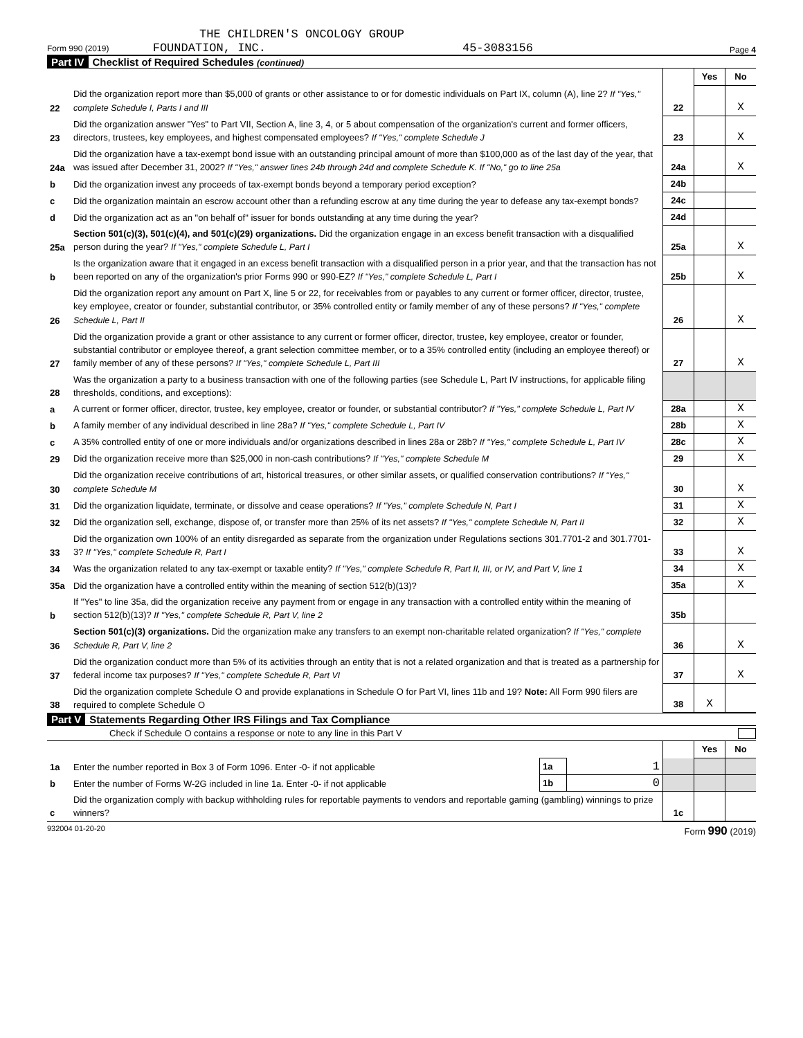THE CHILDREN'S ONCOLOGY GROUP
Form 990 (2019) FOUNDATION, INC. 45-3083156 Page 4
Part IV Checklist of Required Schedules (continued)
| | | | Yes | No |
| 22 | Did the organization report more than $5,000 of grants or other assistance to or for domestic individuals on Part IX, column (A), line 2? If "Yes," complete Schedule I, Parts I and III | 22 | | X |
| 23 | Did the organization answer "Yes" to Part VII, Section A, line 3, 4, or 5 about compensation of the organization's current and former officers, directors, trustees, key employees, and highest compensated employees? If "Yes," complete Schedule J | 23 | | X |
| 24a | Did the organization have a tax-exempt bond issue with an outstanding principal amount of more than $100,000 as of the last day of the year, that was issued after December 31, 2002? If "Yes," answer lines 24b through 24d and complete Schedule K. If "No," go to line 25a | 24a | | X |
| b | Did the organization invest any proceeds of tax-exempt bonds beyond a temporary period exception? | 24b | | |
| c | Did the organization maintain an escrow account other than a refunding escrow at any time during the year to defease any tax-exempt bonds? | 24c | | |
| d | Did the organization act as an "on behalf of" issuer for bonds outstanding at any time during the year? | 24d | | |
| 25a | Section 501(c)(3), 501(c)(4), and 501(c)(29) organizations. Did the organization engage in an excess benefit transaction with a disqualified person during the year? If "Yes," complete Schedule L, Part I | 25a | | X |
| b | Is the organization aware that it engaged in an excess benefit transaction with a disqualified person in a prior year, and that the transaction has not been reported on any of the organization's prior Forms 990 or 990-EZ? If "Yes," complete Schedule L, Part I | 25b | | X |
| 26 | Did the organization report any amount on Part X, line 5 or 22, for receivables from or payables to any current or former officer, director, trustee, key employee, creator or founder, substantial contributor, or 35% controlled entity or family member of any of these persons? If "Yes," complete Schedule L, Part II | 26 | | X |
| 27 | Did the organization provide a grant or other assistance to any current or former officer, director, trustee, key employee, creator or founder, substantial contributor or employee thereof, a grant selection committee member, or to a 35% controlled entity (including an employee thereof) or family member of any of these persons? If "Yes," complete Schedule L, Part III | 27 | | X |
| 28 | Was the organization a party to a business transaction with one of the following parties (see Schedule L, Part IV instructions, for applicable filing thresholds, conditions, and exceptions): | | | |
| a | A current or former officer, director, trustee, key employee, creator or founder, or substantial contributor? If "Yes," complete Schedule L, Part IV | 28a | | X |
| b | A family member of any individual described in line 28a? If "Yes," complete Schedule L, Part IV | 28b | | X |
| c | A 35% controlled entity of one or more individuals and/or organizations described in lines 28a or 28b? If "Yes," complete Schedule L, Part IV | 28c | | X |
| 29 | Did the organization receive more than $25,000 in non-cash contributions? If "Yes," complete Schedule M | 29 | | X |
| 30 | Did the organization receive contributions of art, historical treasures, or other similar assets, or qualified conservation contributions? If "Yes," complete Schedule M | 30 | | X |
| 31 | Did the organization liquidate, terminate, or dissolve and cease operations? If "Yes," complete Schedule N, Part I | 31 | | X |
| 32 | Did the organization sell, exchange, dispose of, or transfer more than 25% of its net assets? If "Yes," complete Schedule N, Part II | 32 | | X |
| 33 | Did the organization own 100% of an entity disregarded as separate from the organization under Regulations sections 301.7701-2 and 301.7701-3? If "Yes," complete Schedule R, Part I | 33 | | X |
| 34 | Was the organization related to any tax-exempt or taxable entity? If "Yes," complete Schedule R, Part II, III, or IV, and Part V, line 1 | 34 | | X |
| 35a | Did the organization have a controlled entity within the meaning of section 512(b)(13)? | 35a | | X |
| b | If "Yes" to line 35a, did the organization receive any payment from or engage in any transaction with a controlled entity within the meaning of section 512(b)(13)? If "Yes," complete Schedule R, Part V, line 2 | 35b | | |
| 36 | Section 501(c)(3) organizations. Did the organization make any transfers to an exempt non-charitable related organization? If "Yes," complete Schedule R, Part V, line 2 | 36 | | X |
| 37 | Did the organization conduct more than 5% of its activities through an entity that is not a related organization and that is treated as a partnership for federal income tax purposes? If "Yes," complete Schedule R, Part VI | 37 | | X |
| 38 | Did the organization complete Schedule O and provide explanations in Schedule O for Part VI, lines 11b and 19? Note: All Form 990 filers are required to complete Schedule O | 38 | X | |
Part V Statements Regarding Other IRS Filings and Tax Compliance
Check if Schedule O contains a response or note to any line in this Part V
| | | | | | Yes | No |
| 1a | Enter the number reported in Box 3 of Form 1096. Enter -0- if not applicable | 1a | 1 | | | |
| b | Enter the number of Forms W-2G included in line 1a. Enter -0- if not applicable | 1b | 0 | | | |
| c | Did the organization comply with backup withholding rules for reportable payments to vendors and reportable gaming (gambling) winnings to prize winners? | | | 1c | | |
932004 01-20-20 Form 990 (2019)